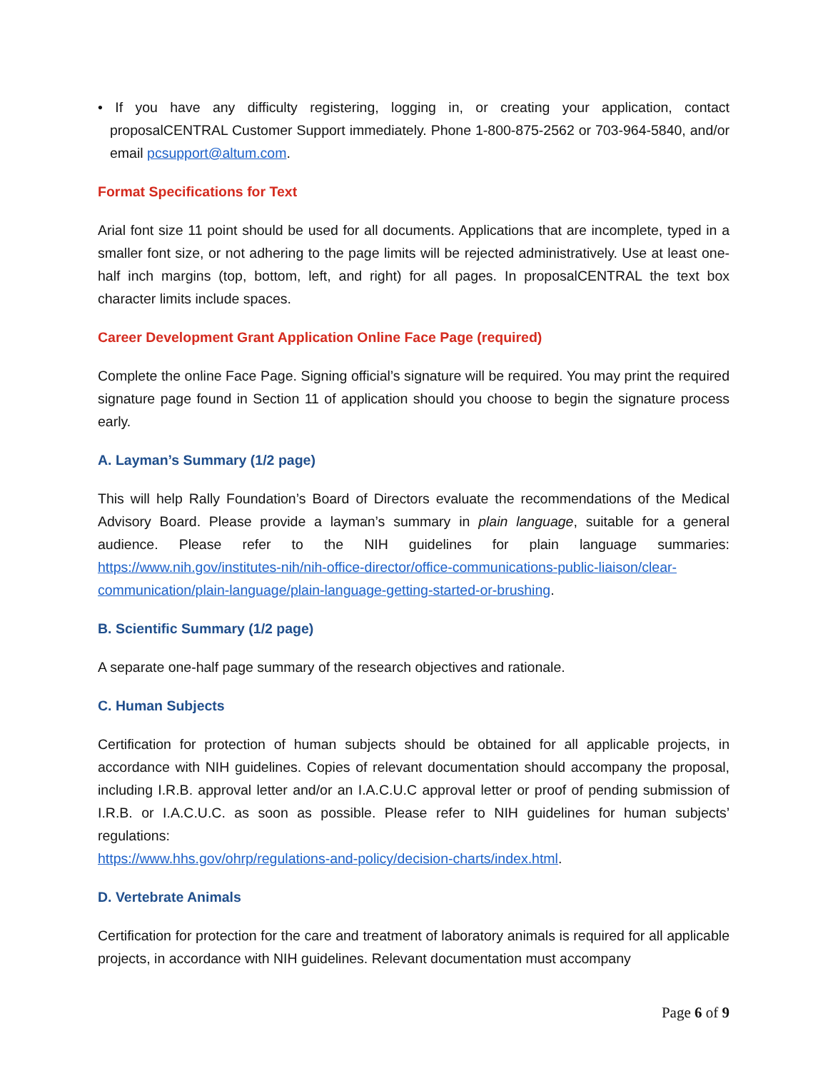• If you have any difficulty registering, logging in, or creating your application, contact proposalCENTRAL Customer Support immediately. Phone 1-800-875-2562 or 703-964-5840, and/or email pcsupport@altum.com.
Format Specifications for Text
Arial font size 11 point should be used for all documents. Applications that are incomplete, typed in a smaller font size, or not adhering to the page limits will be rejected administratively. Use at least one-half inch margins (top, bottom, left, and right) for all pages. In proposalCENTRAL the text box character limits include spaces.
Career Development Grant Application Online Face Page (required)
Complete the online Face Page. Signing official’s signature will be required. You may print the required signature page found in Section 11 of application should you choose to begin the signature process early.
A. Layman’s Summary (1/2 page)
This will help Rally Foundation’s Board of Directors evaluate the recommendations of the Medical Advisory Board. Please provide a layman’s summary in plain language, suitable for a general audience. Please refer to the NIH guidelines for plain language summaries: https://www.nih.gov/institutes-nih/nih-office-director/office-communications-public-liaison/clear-communication/plain-language/plain-language-getting-started-or-brushing.
B. Scientific Summary (1/2 page)
A separate one-half page summary of the research objectives and rationale.
C. Human Subjects
Certification for protection of human subjects should be obtained for all applicable projects, in accordance with NIH guidelines. Copies of relevant documentation should accompany the proposal, including I.R.B. approval letter and/or an I.A.C.U.C approval letter or proof of pending submission of I.R.B. or I.A.C.U.C. as soon as possible. Please refer to NIH guidelines for human subjects’ regulations:
https://www.hhs.gov/ohrp/regulations-and-policy/decision-charts/index.html.
D. Vertebrate Animals
Certification for protection for the care and treatment of laboratory animals is required for all applicable projects, in accordance with NIH guidelines. Relevant documentation must accompany
Page 6 of 9